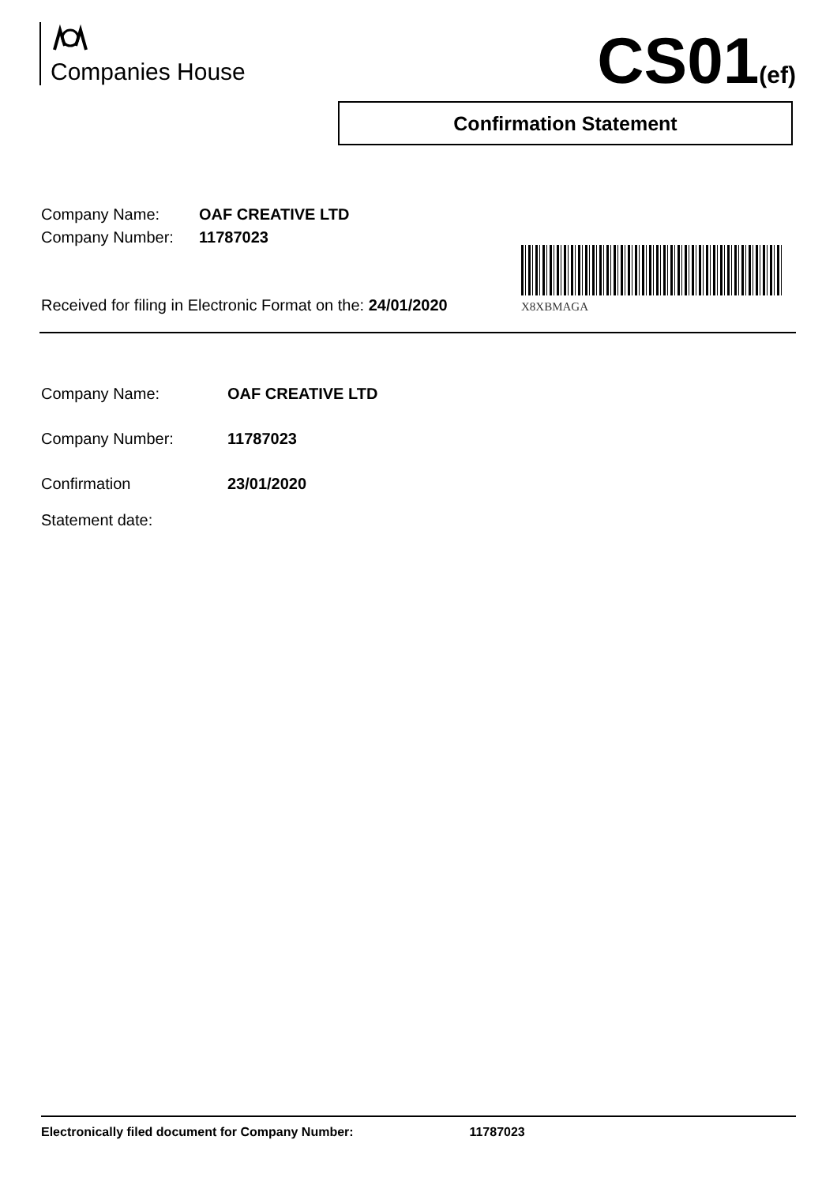Companies House CS01(ef)
Confirmation Statement
Company Name: OAF CREATIVE LTD
Company Number: 11787023
Received for filing in Electronic Format on the: 24/01/2020
X8XBMAGA
Company Name: OAF CREATIVE LTD
Company Number: 11787023
Confirmation
Statement date:
23/01/2020
Electronically filed document for Company Number: 11787023